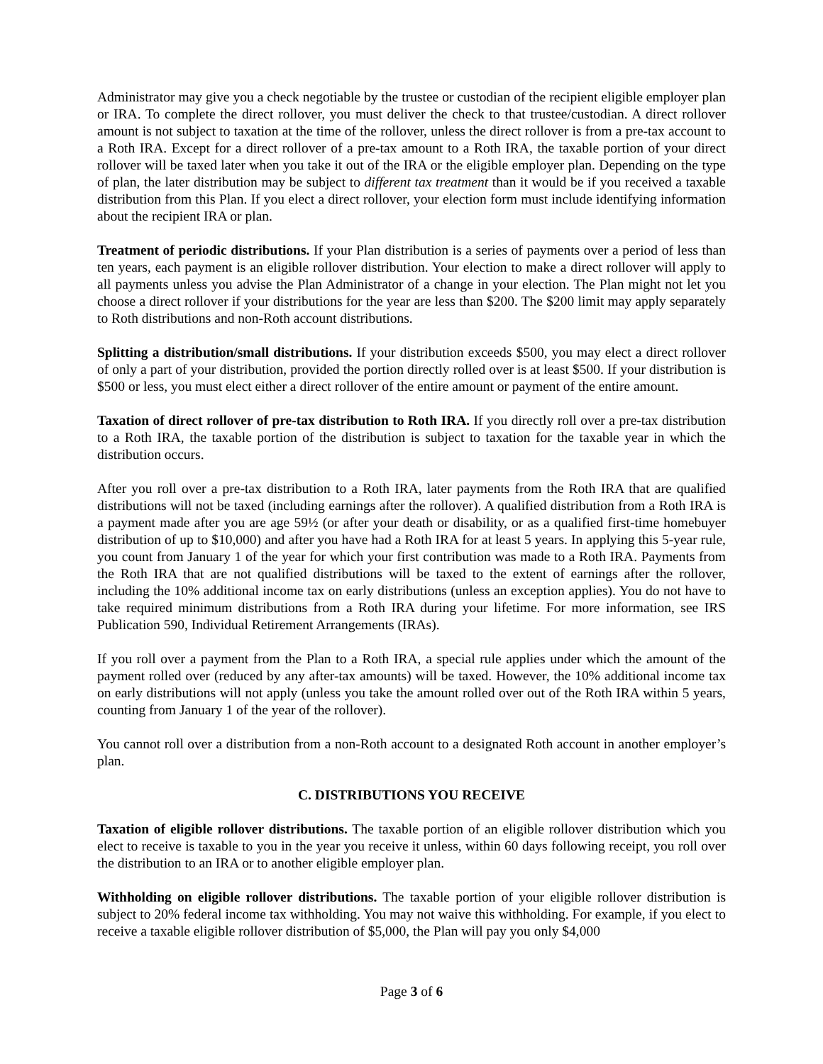Administrator may give you a check negotiable by the trustee or custodian of the recipient eligible employer plan or IRA. To complete the direct rollover, you must deliver the check to that trustee/custodian. A direct rollover amount is not subject to taxation at the time of the rollover, unless the direct rollover is from a pre-tax account to a Roth IRA. Except for a direct rollover of a pre-tax amount to a Roth IRA, the taxable portion of your direct rollover will be taxed later when you take it out of the IRA or the eligible employer plan. Depending on the type of plan, the later distribution may be subject to different tax treatment than it would be if you received a taxable distribution from this Plan. If you elect a direct rollover, your election form must include identifying information about the recipient IRA or plan.
Treatment of periodic distributions. If your Plan distribution is a series of payments over a period of less than ten years, each payment is an eligible rollover distribution. Your election to make a direct rollover will apply to all payments unless you advise the Plan Administrator of a change in your election. The Plan might not let you choose a direct rollover if your distributions for the year are less than $200. The $200 limit may apply separately to Roth distributions and non-Roth account distributions.
Splitting a distribution/small distributions. If your distribution exceeds $500, you may elect a direct rollover of only a part of your distribution, provided the portion directly rolled over is at least $500. If your distribution is $500 or less, you must elect either a direct rollover of the entire amount or payment of the entire amount.
Taxation of direct rollover of pre-tax distribution to Roth IRA. If you directly roll over a pre-tax distribution to a Roth IRA, the taxable portion of the distribution is subject to taxation for the taxable year in which the distribution occurs.
After you roll over a pre-tax distribution to a Roth IRA, later payments from the Roth IRA that are qualified distributions will not be taxed (including earnings after the rollover). A qualified distribution from a Roth IRA is a payment made after you are age 59½ (or after your death or disability, or as a qualified first-time homebuyer distribution of up to $10,000) and after you have had a Roth IRA for at least 5 years. In applying this 5-year rule, you count from January 1 of the year for which your first contribution was made to a Roth IRA. Payments from the Roth IRA that are not qualified distributions will be taxed to the extent of earnings after the rollover, including the 10% additional income tax on early distributions (unless an exception applies). You do not have to take required minimum distributions from a Roth IRA during your lifetime. For more information, see IRS Publication 590, Individual Retirement Arrangements (IRAs).
If you roll over a payment from the Plan to a Roth IRA, a special rule applies under which the amount of the payment rolled over (reduced by any after-tax amounts) will be taxed. However, the 10% additional income tax on early distributions will not apply (unless you take the amount rolled over out of the Roth IRA within 5 years, counting from January 1 of the year of the rollover).
You cannot roll over a distribution from a non-Roth account to a designated Roth account in another employer’s plan.
C. DISTRIBUTIONS YOU RECEIVE
Taxation of eligible rollover distributions. The taxable portion of an eligible rollover distribution which you elect to receive is taxable to you in the year you receive it unless, within 60 days following receipt, you roll over the distribution to an IRA or to another eligible employer plan.
Withholding on eligible rollover distributions. The taxable portion of your eligible rollover distribution is subject to 20% federal income tax withholding. You may not waive this withholding. For example, if you elect to receive a taxable eligible rollover distribution of $5,000, the Plan will pay you only $4,000
Page 3 of 6